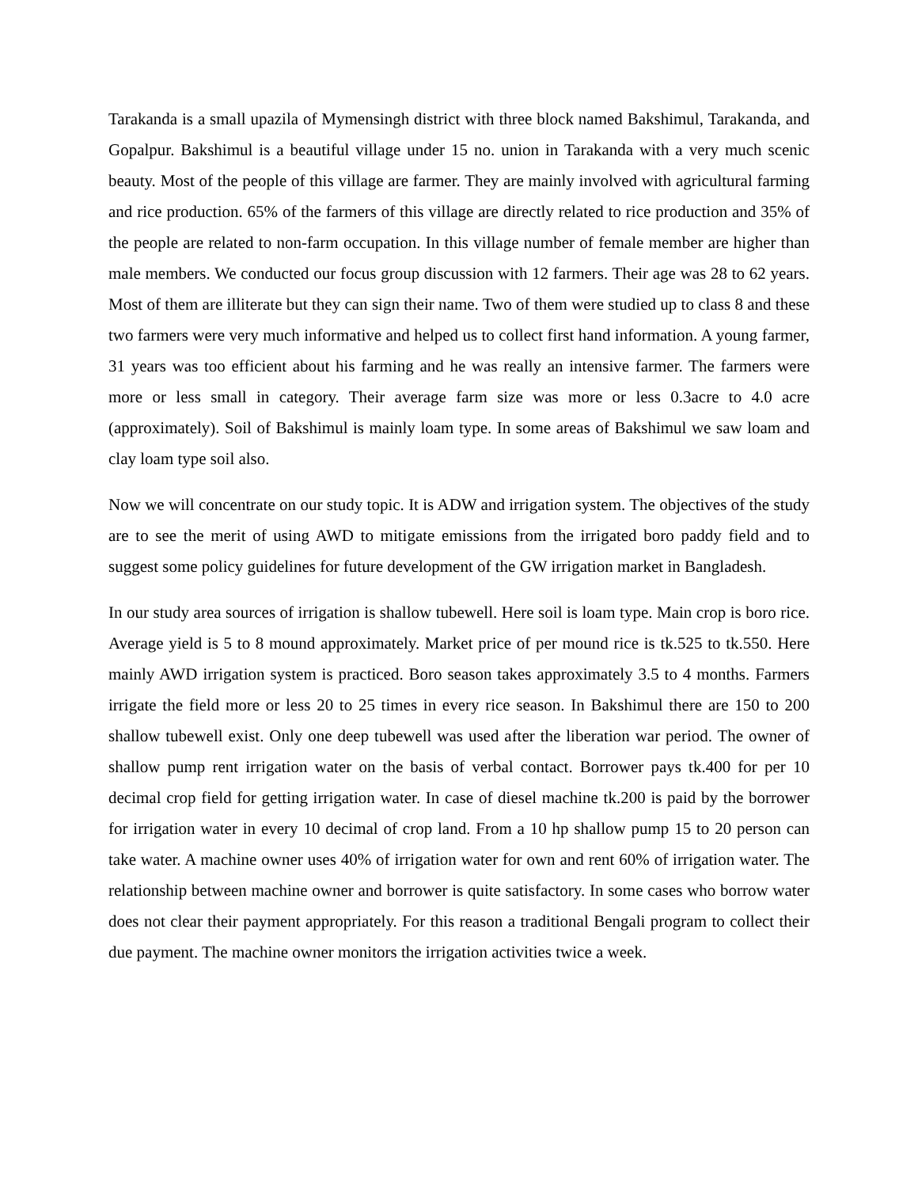Tarakanda is a small upazila of Mymensingh district with three block named Bakshimul, Tarakanda, and Gopalpur. Bakshimul is a beautiful village under 15 no. union in Tarakanda with a very much scenic beauty. Most of the people of this village are farmer. They are mainly involved with agricultural farming and rice production. 65% of the farmers of this village are directly related to rice production and 35% of the people are related to non-farm occupation. In this village number of female member are higher than male members. We conducted our focus group discussion with 12 farmers. Their age was 28 to 62 years. Most of them are illiterate but they can sign their name. Two of them were studied up to class 8 and these two farmers were very much informative and helped us to collect first hand information. A young farmer, 31 years was too efficient about his farming and he was really an intensive farmer. The farmers were more or less small in category. Their average farm size was more or less 0.3acre to 4.0 acre (approximately). Soil of Bakshimul is mainly loam type. In some areas of Bakshimul we saw loam and clay loam type soil also.
Now we will concentrate on our study topic. It is ADW and irrigation system. The objectives of the study are to see the merit of using AWD to mitigate emissions from the irrigated boro paddy field and to suggest some policy guidelines for future development of the GW irrigation market in Bangladesh.
In our study area sources of irrigation is shallow tubewell. Here soil is loam type. Main crop is boro rice. Average yield is 5 to 8 mound approximately. Market price of per mound rice is tk.525 to tk.550. Here mainly AWD irrigation system is practiced. Boro season takes approximately 3.5 to 4 months. Farmers irrigate the field more or less 20 to 25 times in every rice season. In Bakshimul there are 150 to 200 shallow tubewell exist. Only one deep tubewell was used after the liberation war period. The owner of shallow pump rent irrigation water on the basis of verbal contact. Borrower pays tk.400 for per 10 decimal crop field for getting irrigation water. In case of diesel machine tk.200 is paid by the borrower for irrigation water in every 10 decimal of crop land. From a 10 hp shallow pump 15 to 20 person can take water. A machine owner uses 40% of irrigation water for own and rent 60% of irrigation water. The relationship between machine owner and borrower is quite satisfactory. In some cases who borrow water does not clear their payment appropriately. For this reason a traditional Bengali program to collect their due payment. The machine owner monitors the irrigation activities twice a week.